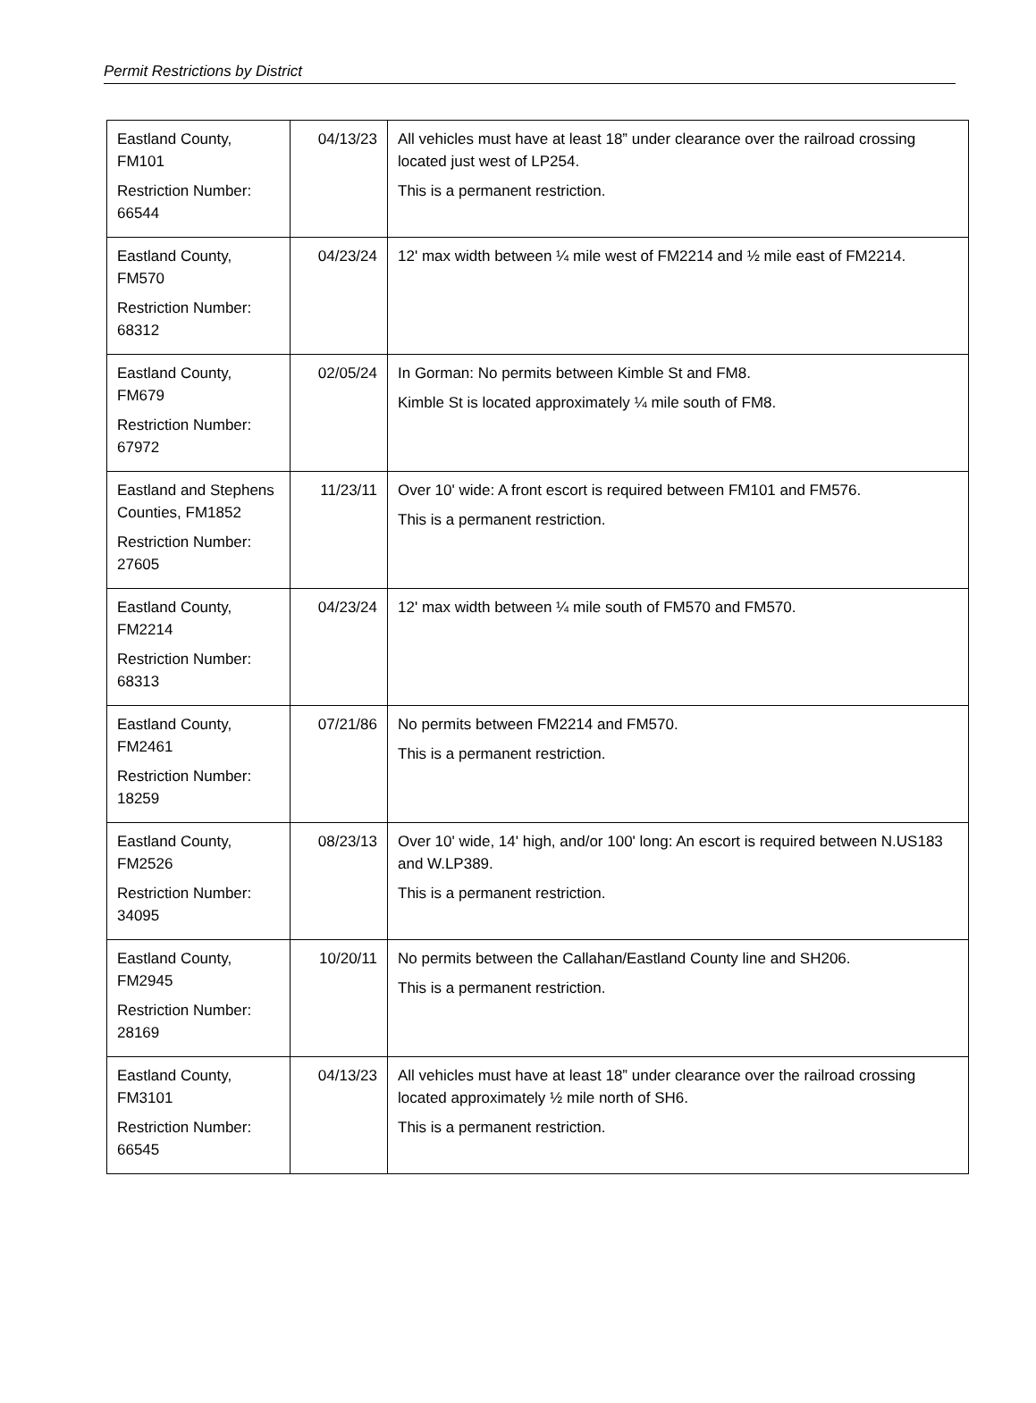Permit Restrictions by District
| Eastland County, FM101 Restriction Number: 66544 | 04/13/23 | All vehicles must have at least 18” under clearance over the railroad crossing located just west of LP254. This is a permanent restriction. |
| Eastland County, FM570 Restriction Number: 68312 | 04/23/24 | 12' max width between ¼ mile west of FM2214 and ½ mile east of FM2214. |
| Eastland County, FM679 Restriction Number: 67972 | 02/05/24 | In Gorman: No permits between Kimble St and FM8. Kimble St is located approximately ¼ mile south of FM8. |
| Eastland and Stephens Counties, FM1852 Restriction Number: 27605 | 11/23/11 | Over 10' wide: A front escort is required between FM101 and FM576. This is a permanent restriction. |
| Eastland County, FM2214 Restriction Number: 68313 | 04/23/24 | 12' max width between ¼ mile south of FM570 and FM570. |
| Eastland County, FM2461 Restriction Number: 18259 | 07/21/86 | No permits between FM2214 and FM570. This is a permanent restriction. |
| Eastland County, FM2526 Restriction Number: 34095 | 08/23/13 | Over 10' wide, 14' high, and/or 100' long: An escort is required between N.US183 and W.LP389. This is a permanent restriction. |
| Eastland County, FM2945 Restriction Number: 28169 | 10/20/11 | No permits between the Callahan/Eastland County line and SH206. This is a permanent restriction. |
| Eastland County, FM3101 Restriction Number: 66545 | 04/13/23 | All vehicles must have at least 18” under clearance over the railroad crossing located approximately ½ mile north of SH6. This is a permanent restriction. |